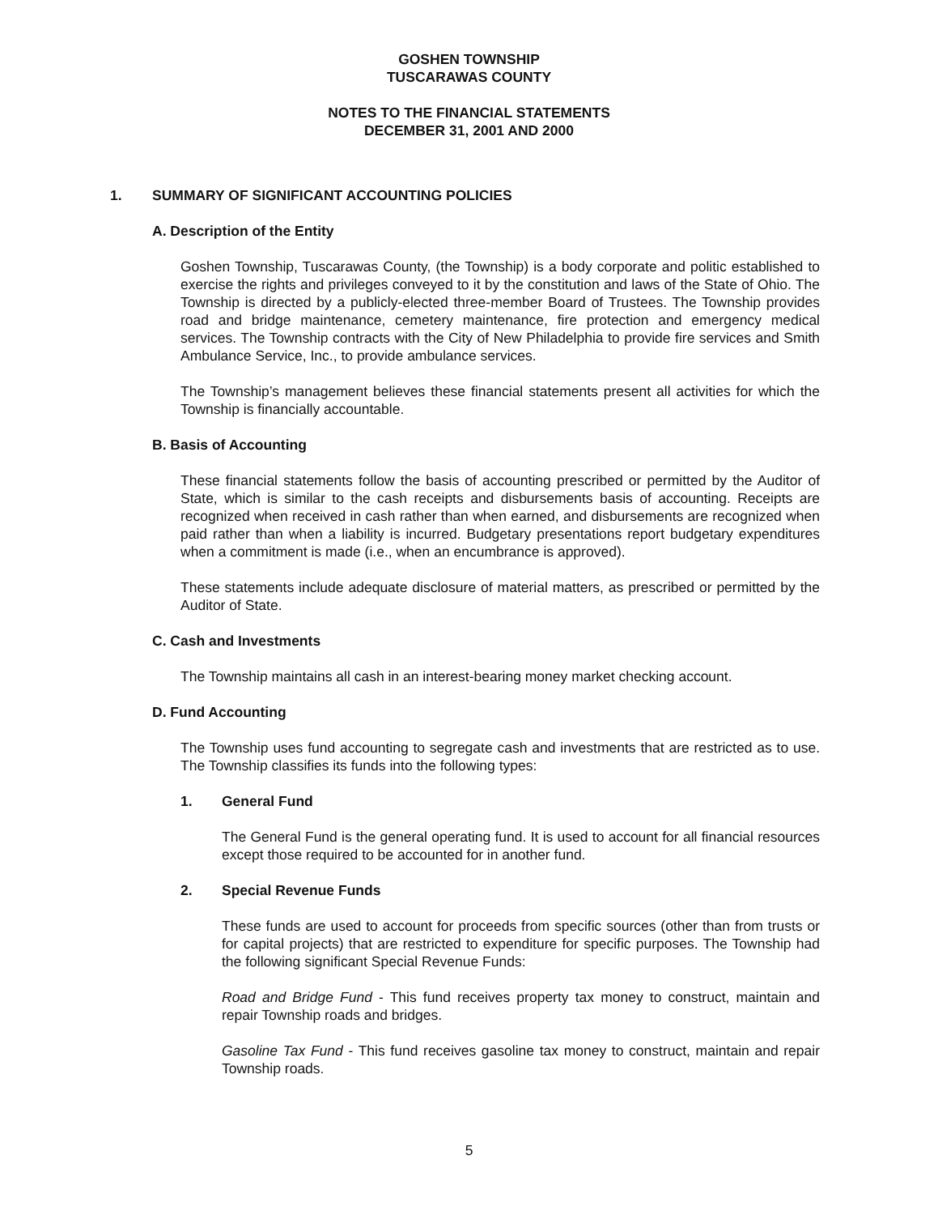GOSHEN TOWNSHIP
TUSCARAWAS COUNTY
NOTES TO THE FINANCIAL STATEMENTS
DECEMBER 31, 2001 AND 2000
1. SUMMARY OF SIGNIFICANT ACCOUNTING POLICIES
A. Description of the Entity
Goshen Township, Tuscarawas County, (the Township) is a body corporate and politic established to exercise the rights and privileges conveyed to it by the constitution and laws of the State of Ohio. The Township is directed by a publicly-elected three-member Board of Trustees. The Township provides road and bridge maintenance, cemetery maintenance, fire protection and emergency medical services. The Township contracts with the City of New Philadelphia to provide fire services and Smith Ambulance Service, Inc., to provide ambulance services.
The Township’s management believes these financial statements present all activities for which the Township is financially accountable.
B. Basis of Accounting
These financial statements follow the basis of accounting prescribed or permitted by the Auditor of State, which is similar to the cash receipts and disbursements basis of accounting. Receipts are recognized when received in cash rather than when earned, and disbursements are recognized when paid rather than when a liability is incurred. Budgetary presentations report budgetary expenditures when a commitment is made (i.e., when an encumbrance is approved).
These statements include adequate disclosure of material matters, as prescribed or permitted by the Auditor of State.
C. Cash and Investments
The Township maintains all cash in an interest-bearing money market checking account.
D. Fund Accounting
The Township uses fund accounting to segregate cash and investments that are restricted as to use. The Township classifies its funds into the following types:
1. General Fund
The General Fund is the general operating fund. It is used to account for all financial resources except those required to be accounted for in another fund.
2. Special Revenue Funds
These funds are used to account for proceeds from specific sources (other than from trusts or for capital projects) that are restricted to expenditure for specific purposes. The Township had the following significant Special Revenue Funds:
Road and Bridge Fund - This fund receives property tax money to construct, maintain and repair Township roads and bridges.
Gasoline Tax Fund - This fund receives gasoline tax money to construct, maintain and repair Township roads.
5